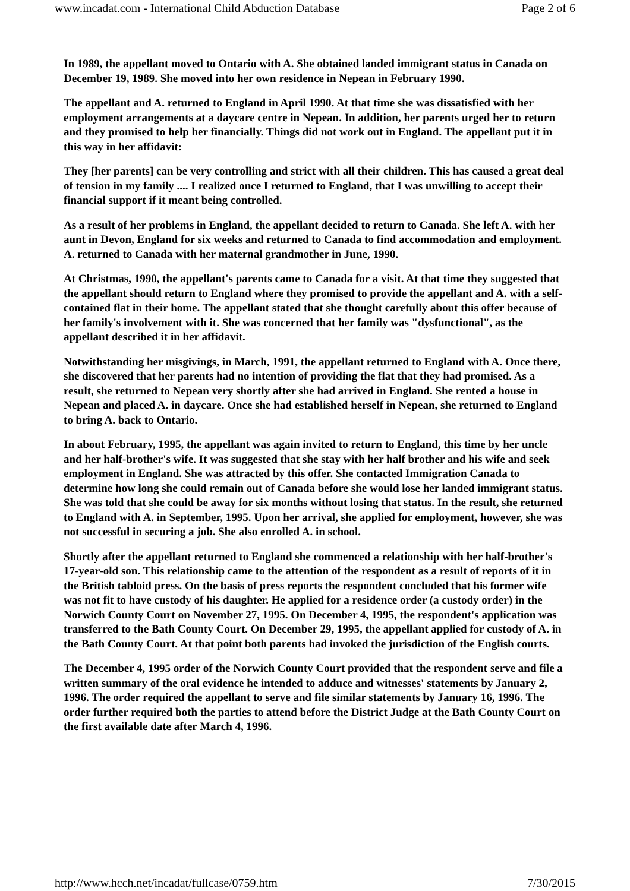www.incadat.com - International Child Abduction Database Page 2 of 6
In 1989, the appellant moved to Ontario with A. She obtained landed immigrant status in Canada on December 19, 1989. She moved into her own residence in Nepean in February 1990.
The appellant and A. returned to England in April 1990. At that time she was dissatisfied with her employment arrangements at a daycare centre in Nepean. In addition, her parents urged her to return and they promised to help her financially. Things did not work out in England. The appellant put it in this way in her affidavit:
They [her parents] can be very controlling and strict with all their children. This has caused a great deal of tension in my family .... I realized once I returned to England, that I was unwilling to accept their financial support if it meant being controlled.
As a result of her problems in England, the appellant decided to return to Canada. She left A. with her aunt in Devon, England for six weeks and returned to Canada to find accommodation and employment. A. returned to Canada with her maternal grandmother in June, 1990.
At Christmas, 1990, the appellant's parents came to Canada for a visit. At that time they suggested that the appellant should return to England where they promised to provide the appellant and A. with a self-contained flat in their home. The appellant stated that she thought carefully about this offer because of her family's involvement with it. She was concerned that her family was "dysfunctional", as the appellant described it in her affidavit.
Notwithstanding her misgivings, in March, 1991, the appellant returned to England with A. Once there, she discovered that her parents had no intention of providing the flat that they had promised. As a result, she returned to Nepean very shortly after she had arrived in England. She rented a house in Nepean and placed A. in daycare. Once she had established herself in Nepean, she returned to England to bring A. back to Ontario.
In about February, 1995, the appellant was again invited to return to England, this time by her uncle and her half-brother's wife. It was suggested that she stay with her half brother and his wife and seek employment in England. She was attracted by this offer. She contacted Immigration Canada to determine how long she could remain out of Canada before she would lose her landed immigrant status. She was told that she could be away for six months without losing that status. In the result, she returned to England with A. in September, 1995. Upon her arrival, she applied for employment, however, she was not successful in securing a job. She also enrolled A. in school.
Shortly after the appellant returned to England she commenced a relationship with her half-brother's 17-year-old son. This relationship came to the attention of the respondent as a result of reports of it in the British tabloid press. On the basis of press reports the respondent concluded that his former wife was not fit to have custody of his daughter. He applied for a residence order (a custody order) in the Norwich County Court on November 27, 1995. On December 4, 1995, the respondent's application was transferred to the Bath County Court. On December 29, 1995, the appellant applied for custody of A. in the Bath County Court. At that point both parents had invoked the jurisdiction of the English courts.
The December 4, 1995 order of the Norwich County Court provided that the respondent serve and file a written summary of the oral evidence he intended to adduce and witnesses' statements by January 2, 1996. The order required the appellant to serve and file similar statements by January 16, 1996. The order further required both the parties to attend before the District Judge at the Bath County Court on the first available date after March 4, 1996.
http://www.hcch.net/incadat/fullcase/0759.htm 7/30/2015